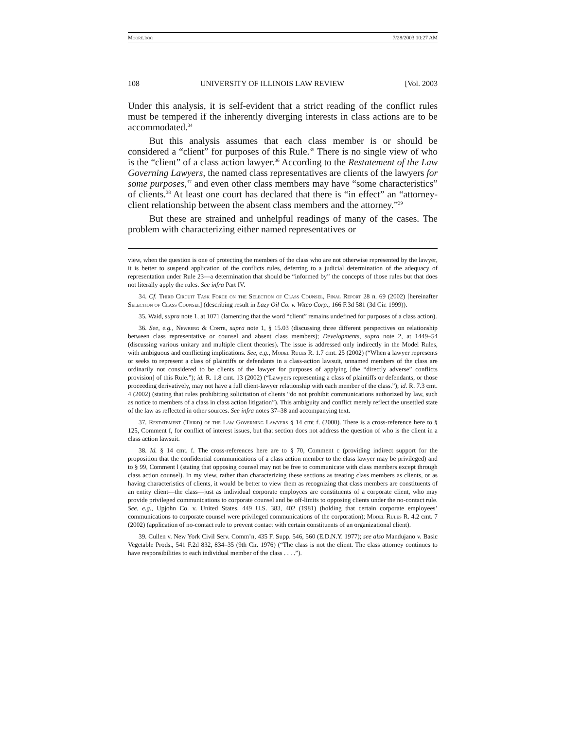Moore.doc 7/28/2003 10:27 AM
108 UNIVERSITY OF ILLINOIS LAW REVIEW [Vol. 2003
Under this analysis, it is self-evident that a strict reading of the conflict rules must be tempered if the inherently diverging interests in class actions are to be accommodated.<sup>34</sup>
But this analysis assumes that each class member is or should be considered a “client” for purposes of this Rule.<sup>35</sup> There is no single view of who is the “client” of a class action lawyer.<sup>36</sup> According to the Restatement of the Law Governing Lawyers, the named class representatives are clients of the lawyers for some purposes,<sup>37</sup> and even other class members may have “some characteristics” of clients.<sup>38</sup> At least one court has declared that there is “in effect” an “attorney-client relationship between the absent class members and the attorney.”<sup>39</sup>
But these are strained and unhelpful readings of many of the cases. The problem with characterizing either named representatives or
view, when the question is one of protecting the members of the class who are not otherwise represented by the lawyer, it is better to suspend application of the conflicts rules, deferring to a judicial determination of the adequacy of representation under Rule 23—a determination that should be “informed by” the concepts of those rules but that does not literally apply the rules. See infra Part IV.
34. Cf. Third Circuit Task Force on the Selection of Class Counsel, Final Report 28 n. 69 (2002) [hereinafter Selection of Class Counsel] (describing result in Lazy Oil Co. v. Witco Corp., 166 F.3d 581 (3d Cir. 1999)).
35. Waid, supra note 1, at 1071 (lamenting that the word “client” remains undefined for purposes of a class action).
36. See, e.g., Newberg & Conte, supra note 1, § 15.03 (discussing three different perspectives on relationship between class representative or counsel and absent class members); Developments, supra note 2, at 1449–54 (discussing various unitary and multiple client theories). The issue is addressed only indirectly in the Model Rules, with ambiguous and conflicting implications. See, e.g., Model Rules R. 1.7 cmt. 25 (2002) (“When a lawyer represents or seeks to represent a class of plaintiffs or defendants in a class-action lawsuit, unnamed members of the class are ordinarily not considered to be clients of the lawyer for purposes of applying [the “directly adverse” conflicts provision] of this Rule.”); id. R. 1.8 cmt. 13 (2002) (“Lawyers representing a class of plaintiffs or defendants, or those proceeding derivatively, may not have a full client-lawyer relationship with each member of the class.”); id. R. 7.3 cmt. 4 (2002) (stating that rules prohibiting solicitation of clients “do not prohibit communications authorized by law, such as notice to members of a class in class action litigation”). This ambiguity and conflict merely reflect the unsettled state of the law as reflected in other sources. See infra notes 37–38 and accompanying text.
37. Restatement (Third) of the Law Governing Lawyers § 14 cmt f. (2000). There is a cross-reference here to § 125, Comment f, for conflict of interest issues, but that section does not address the question of who is the client in a class action lawsuit.
38. Id. § 14 cmt. f. The cross-references here are to § 70, Comment c (providing indirect support for the proposition that the confidential communications of a class action member to the class lawyer may be privileged) and to § 99, Comment l (stating that opposing counsel may not be free to communicate with class members except through class action counsel). In my view, rather than characterizing these sections as treating class members as clients, or as having characteristics of clients, it would be better to view them as recognizing that class members are constituents of an entity client—the class—just as individual corporate employees are constituents of a corporate client, who may provide privileged communications to corporate counsel and be off-limits to opposing clients under the no-contact rule. See, e.g., Upjohn Co. v. United States, 449 U.S. 383, 402 (1981) (holding that certain corporate employees’ communications to corporate counsel were privileged communications of the corporation); Model Rules R. 4.2 cmt. 7 (2002) (application of no-contact rule to prevent contact with certain constituents of an organizational client).
39. Cullen v. New York Civil Serv. Comm’n, 435 F. Supp. 546, 560 (E.D.N.Y. 1977); see also Mandujano v. Basic Vegetable Prods., 541 F.2d 832, 834–35 (9th Cir. 1976) (“The class is not the client. The class attorney continues to have responsibilities to each individual member of the class . . . .”).